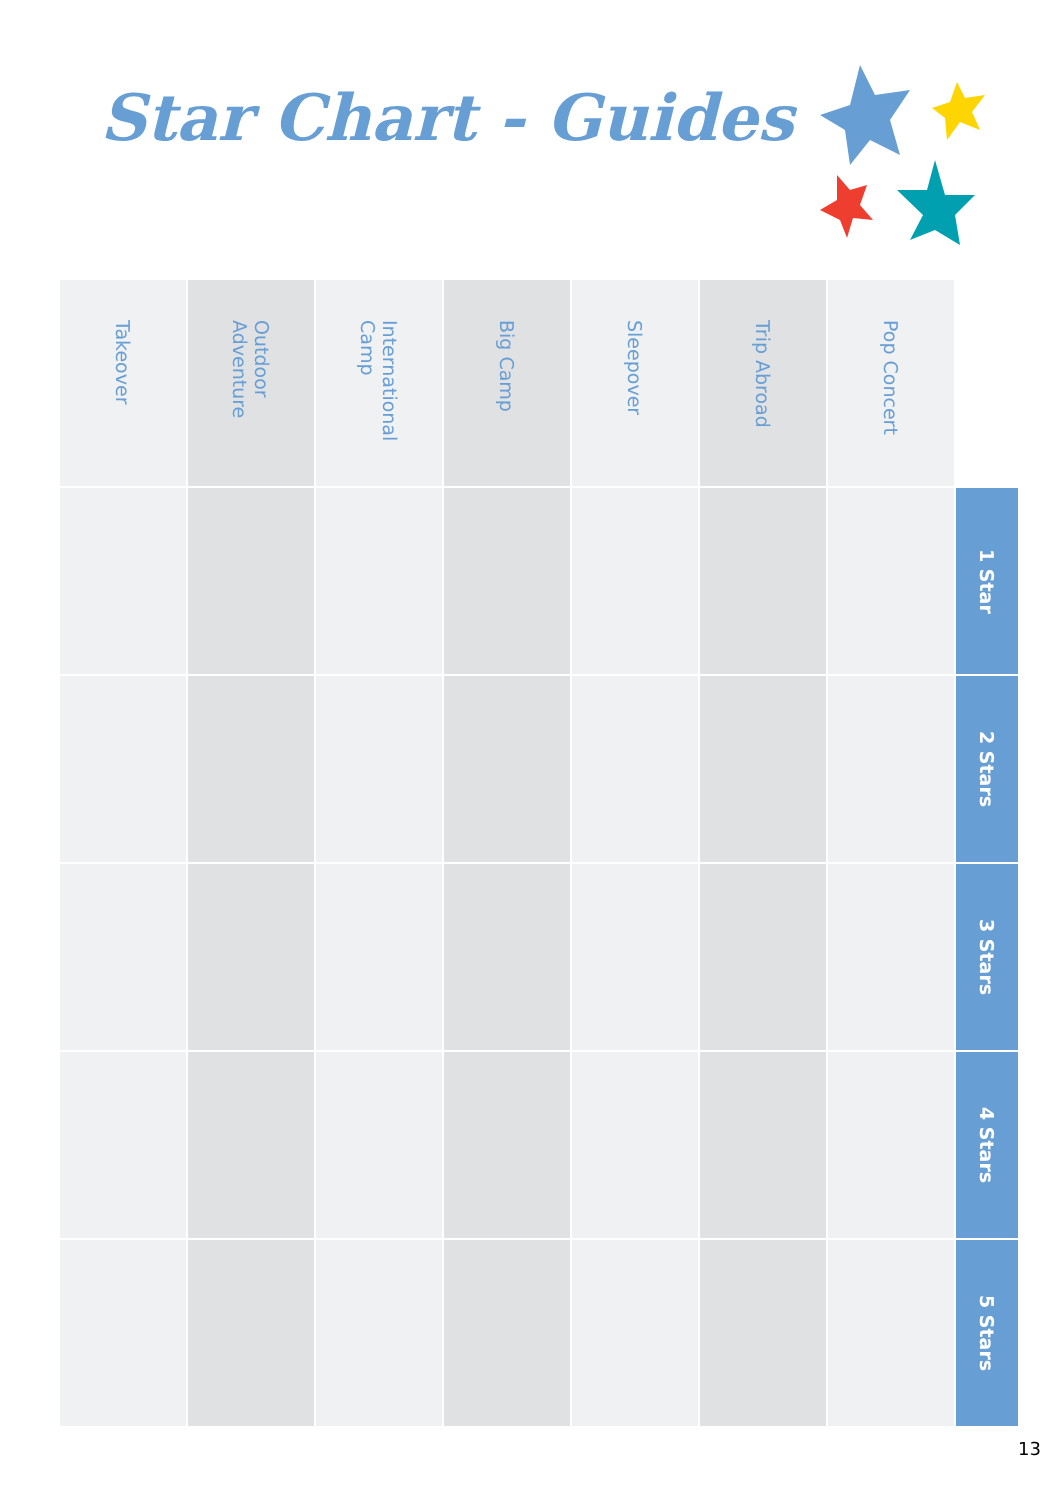Star Chart - Guides
| Takeover | Outdoor Adventure | International Camp | Big Camp | Sleepover | Trip Abroad | Pop Concert | |
| --- | --- | --- | --- | --- | --- | --- | --- |
| | | | | | | | 1 Star |
| | | | | | | | 2 Stars |
| | | | | | | | 3 Stars |
| | | | | | | | 4 Stars |
| | | | | | | | 5 Stars |
13